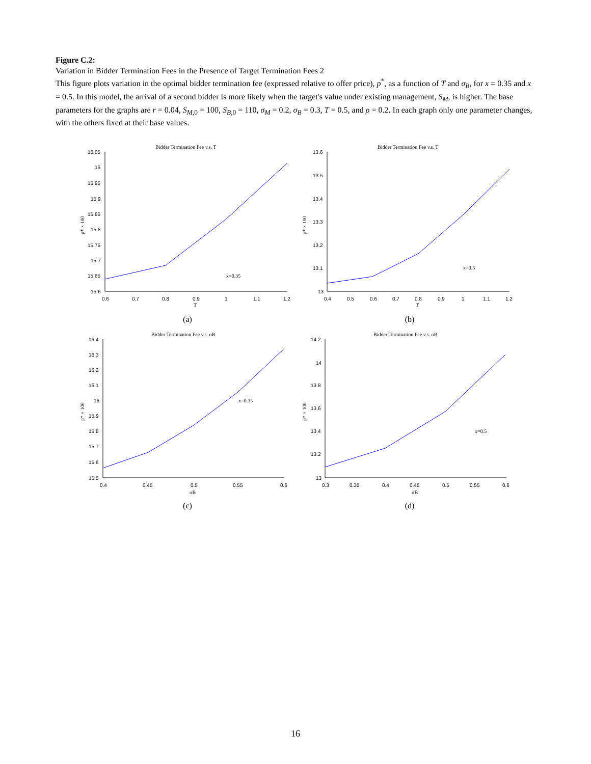Figure C.2:
Variation in Bidder Termination Fees in the Presence of Target Termination Fees 2
This figure plots variation in the optimal bidder termination fee (expressed relative to offer price), p<sup>*</sup>, as a function of T and σ<sub>B</sub>, for x = 0.35 and x = 0.5. In this model, the arrival of a second bidder is more likely when the target's value under existing management, S<sub>M</sub>, is higher. The base parameters for the graphs are r = 0.04, S<sub>M,0</sub> = 100, S<sub>B,0</sub> = 110, σ<sub>M</sub> = 0.2, σ<sub>B</sub> = 0.3, T = 0.5, and ρ = 0.2. In each graph only one parameter changes, with the others fixed at their base values.
Bidder Termination Fee v.s. T
16.05
16
15.95
15.9
15.85
15.8
15.75
15.7
15.65
15.6
0.6
0.7
0.8
0.9
1
1.1
1.2
T
p* × 100
x=0.35
(a)
Bidder Termination Fee v.s. T
13.6
13.5
13.4
13.3
13.2
13.1
13
0.4
0.5
0.6
0.7
0.8
0.9
1
1.1
1.2
T
p* × 100
x=0.5
(b)
Bidder Termination Fee v.s. σB
16.4
16.3
16.2
16.1
16
15.9
15.8
15.7
15.6
15.5
0.4
0.45
0.5
0.55
0.6
σB
p* × 100
x=0.35
(c)
Bidder Termination Fee v.s. σB
14.2
14
13.8
13.6
13.4
13.2
13
0.3
0.35
0.4
0.45
0.5
0.55
0.6
σB
p* × 100
x=0.5
(d)
16